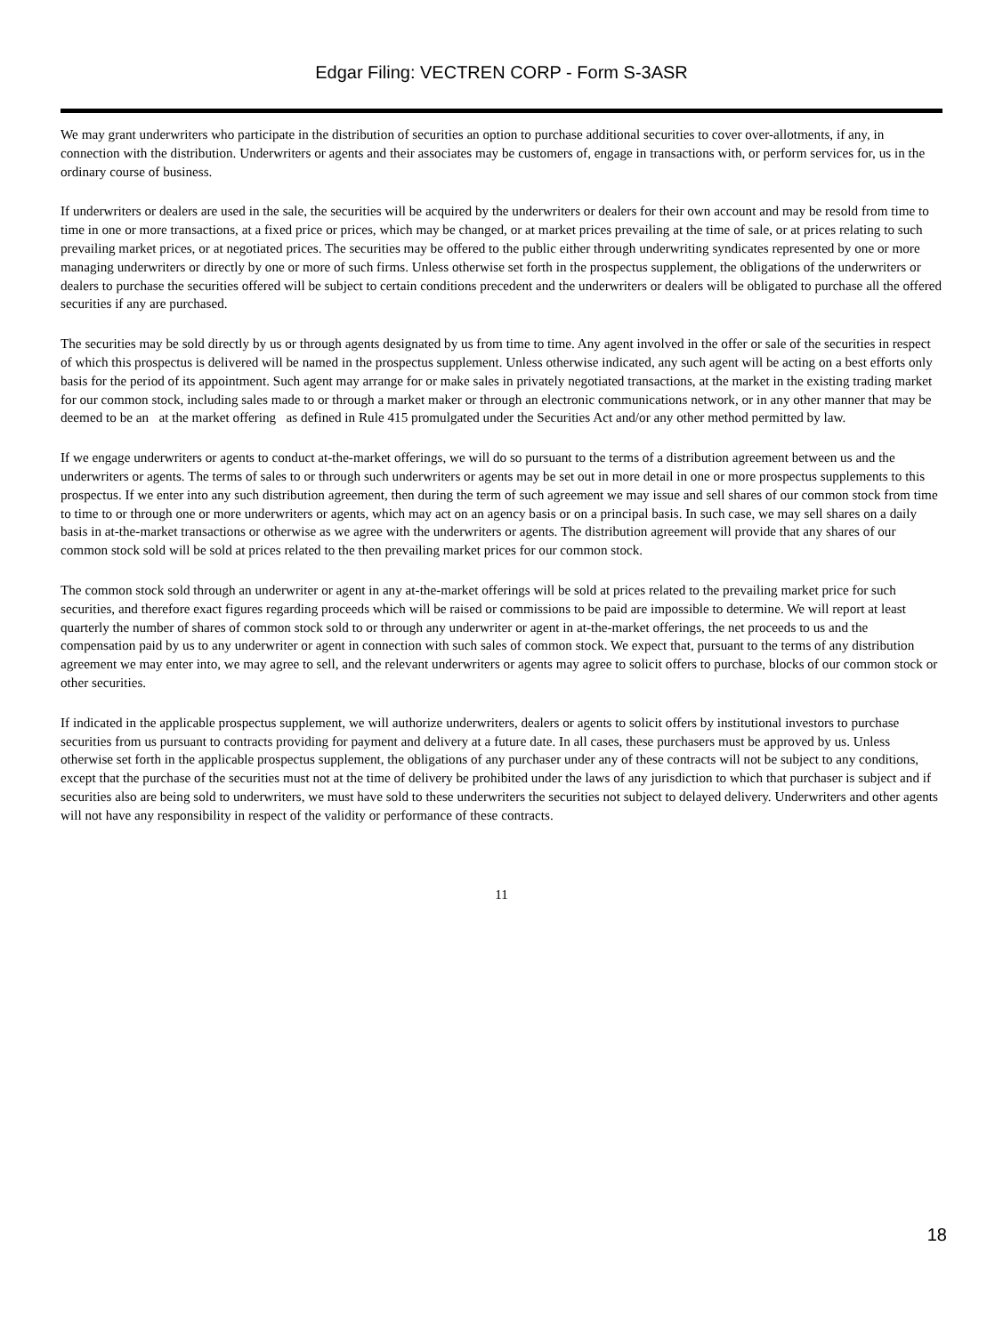Edgar Filing: VECTREN CORP - Form S-3ASR
We may grant underwriters who participate in the distribution of securities an option to purchase additional securities to cover over-allotments, if any, in connection with the distribution. Underwriters or agents and their associates may be customers of, engage in transactions with, or perform services for, us in the ordinary course of business.
If underwriters or dealers are used in the sale, the securities will be acquired by the underwriters or dealers for their own account and may be resold from time to time in one or more transactions, at a fixed price or prices, which may be changed, or at market prices prevailing at the time of sale, or at prices relating to such prevailing market prices, or at negotiated prices. The securities may be offered to the public either through underwriting syndicates represented by one or more managing underwriters or directly by one or more of such firms. Unless otherwise set forth in the prospectus supplement, the obligations of the underwriters or dealers to purchase the securities offered will be subject to certain conditions precedent and the underwriters or dealers will be obligated to purchase all the offered securities if any are purchased.
The securities may be sold directly by us or through agents designated by us from time to time. Any agent involved in the offer or sale of the securities in respect of which this prospectus is delivered will be named in the prospectus supplement. Unless otherwise indicated, any such agent will be acting on a best efforts only basis for the period of its appointment. Such agent may arrange for or make sales in privately negotiated transactions, at the market in the existing trading market for our common stock, including sales made to or through a market maker or through an electronic communications network, or in any other manner that may be deemed to be an at the market offering as defined in Rule 415 promulgated under the Securities Act and/or any other method permitted by law.
If we engage underwriters or agents to conduct at-the-market offerings, we will do so pursuant to the terms of a distribution agreement between us and the underwriters or agents. The terms of sales to or through such underwriters or agents may be set out in more detail in one or more prospectus supplements to this prospectus. If we enter into any such distribution agreement, then during the term of such agreement we may issue and sell shares of our common stock from time to time to or through one or more underwriters or agents, which may act on an agency basis or on a principal basis. In such case, we may sell shares on a daily basis in at-the-market transactions or otherwise as we agree with the underwriters or agents. The distribution agreement will provide that any shares of our common stock sold will be sold at prices related to the then prevailing market prices for our common stock.
The common stock sold through an underwriter or agent in any at-the-market offerings will be sold at prices related to the prevailing market price for such securities, and therefore exact figures regarding proceeds which will be raised or commissions to be paid are impossible to determine. We will report at least quarterly the number of shares of common stock sold to or through any underwriter or agent in at-the-market offerings, the net proceeds to us and the compensation paid by us to any underwriter or agent in connection with such sales of common stock. We expect that, pursuant to the terms of any distribution agreement we may enter into, we may agree to sell, and the relevant underwriters or agents may agree to solicit offers to purchase, blocks of our common stock or other securities.
If indicated in the applicable prospectus supplement, we will authorize underwriters, dealers or agents to solicit offers by institutional investors to purchase securities from us pursuant to contracts providing for payment and delivery at a future date. In all cases, these purchasers must be approved by us. Unless otherwise set forth in the applicable prospectus supplement, the obligations of any purchaser under any of these contracts will not be subject to any conditions, except that the purchase of the securities must not at the time of delivery be prohibited under the laws of any jurisdiction to which that purchaser is subject and if securities also are being sold to underwriters, we must have sold to these underwriters the securities not subject to delayed delivery. Underwriters and other agents will not have any responsibility in respect of the validity or performance of these contracts.
11
18